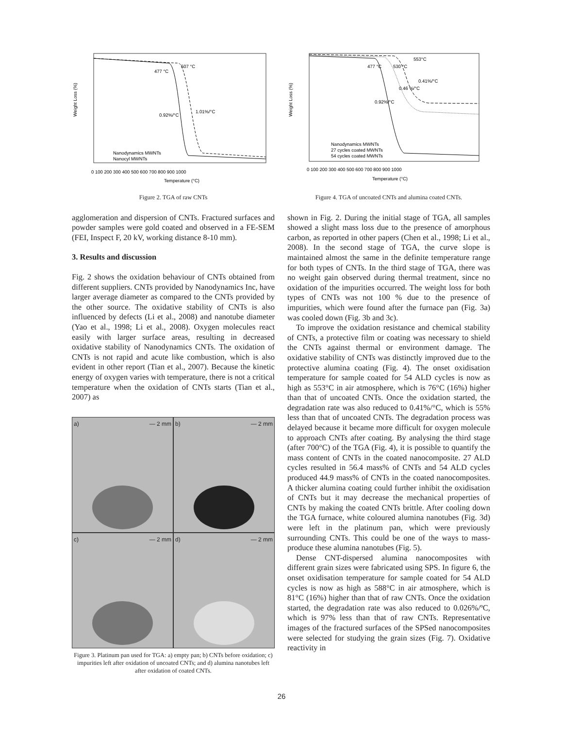507 °C
477 °C
1.01%/°C
0.92%/°C
Nanodynamics MWNTs
Nanocyl MWNTs
Weight Loss (%)
0 100 200 300 400 500 600 700 800 900 1000
Temperature (°C)
Figure 2. TGA of raw CNTs
553°C
477 °C
530 °C
0.41%/°C
0.46 %/°C
0.92%/°C
Nanodynamics MWNTs
27 cycles coated MWNTs
54 cycles coated MWNTs
Weight Loss (%)
0 100 200 300 400 500 600 700 800 900 1000
Temperature (°C)
Figure 4. TGA of uncoated CNTs and alumina coated CNTs.
agglomeration and dispersion of CNTs. Fractured surfaces and powder samples were gold coated and observed in a FE-SEM (FEI, Inspect F, 20 kV, working distance 8-10 mm).
3. Results and discussion
Fig. 2 shows the oxidation behaviour of CNTs obtained from different suppliers. CNTs provided by Nanodynamics Inc, have larger average diameter as compared to the CNTs provided by the other source. The oxidative stability of CNTs is also influenced by defects (Li et al., 2008) and nanotube diameter (Yao et al., 1998; Li et al., 2008). Oxygen molecules react easily with larger surface areas, resulting in decreased oxidative stability of Nanodynamics CNTs. The oxidation of CNTs is not rapid and acute like combustion, which is also evident in other report (Tian et al., 2007). Because the kinetic energy of oxygen varies with temperature, there is not a critical temperature when the oxidation of CNTs starts (Tian et al., 2007) as
a) — 2 mm
b) — 2 mm
c) — 2 mm
d) — 2 mm
Figure 3. Platinum pan used for TGA: a) empty pan; b) CNTs before oxidation; c) impurities left after oxidation of uncoated CNTs; and d) alumina nanotubes left after oxidation of coated CNTs.
shown in Fig. 2. During the initial stage of TGA, all samples showed a slight mass loss due to the presence of amorphous carbon, as reported in other papers (Chen et al., 1998; Li et al., 2008). In the second stage of TGA, the curve slope is maintained almost the same in the definite temperature range for both types of CNTs. In the third stage of TGA, there was no weight gain observed during thermal treatment, since no oxidation of the impurities occurred. The weight loss for both types of CNTs was not 100 % due to the presence of impurities, which were found after the furnace pan (Fig. 3a) was cooled down (Fig. 3b and 3c).
To improve the oxidation resistance and chemical stability of CNTs, a protective film or coating was necessary to shield the CNTs against thermal or environment damage. The oxidative stability of CNTs was distinctly improved due to the protective alumina coating (Fig. 4). The onset oxidisation temperature for sample coated for 54 ALD cycles is now as high as 553°C in air atmosphere, which is 76°C (16%) higher than that of uncoated CNTs. Once the oxidation started, the degradation rate was also reduced to 0.41%/°C, which is 55% less than that of uncoated CNTs. The degradation process was delayed because it became more difficult for oxygen molecule to approach CNTs after coating. By analysing the third stage (after 700°C) of the TGA (Fig. 4), it is possible to quantify the mass content of CNTs in the coated nanocomposite. 27 ALD cycles resulted in 56.4 mass% of CNTs and 54 ALD cycles produced 44.9 mass% of CNTs in the coated nanocomposites. A thicker alumina coating could further inhibit the oxidisation of CNTs but it may decrease the mechanical properties of CNTs by making the coated CNTs brittle. After cooling down the TGA furnace, white coloured alumina nanotubes (Fig. 3d) were left in the platinum pan, which were previously surrounding CNTs. This could be one of the ways to mass-produce these alumina nanotubes (Fig. 5).
Dense CNT-dispersed alumina nanocomposites with different grain sizes were fabricated using SPS. In figure 6, the onset oxidisation temperature for sample coated for 54 ALD cycles is now as high as 588°C in air atmosphere, which is 81°C (16%) higher than that of raw CNTs. Once the oxidation started, the degradation rate was also reduced to 0.026%/ºC, which is 97% less than that of raw CNTs. Representative images of the fractured surfaces of the SPSed nanocomposites were selected for studying the grain sizes (Fig. 7). Oxidative reactivity in
26